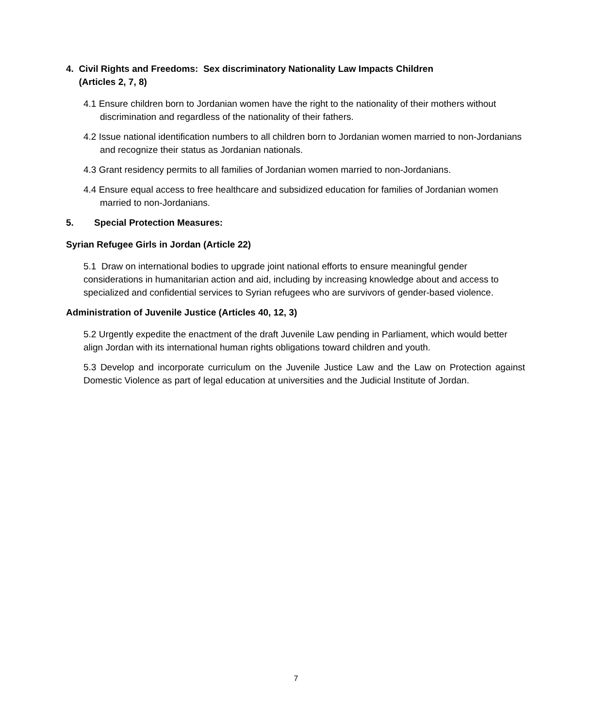4. Civil Rights and Freedoms: Sex discriminatory Nationality Law Impacts Children
(Articles 2, 7, 8)
4.1 Ensure children born to Jordanian women have the right to the nationality of their mothers without discrimination and regardless of the nationality of their fathers.
4.2 Issue national identification numbers to all children born to Jordanian women married to non-Jordanians and recognize their status as Jordanian nationals.
4.3 Grant residency permits to all families of Jordanian women married to non-Jordanians.
4.4 Ensure equal access to free healthcare and subsidized education for families of Jordanian women married to non-Jordanians.
5. Special Protection Measures:
Syrian Refugee Girls in Jordan (Article 22)
5.1 Draw on international bodies to upgrade joint national efforts to ensure meaningful gender considerations in humanitarian action and aid, including by increasing knowledge about and access to specialized and confidential services to Syrian refugees who are survivors of gender-based violence.
Administration of Juvenile Justice (Articles 40, 12, 3)
5.2 Urgently expedite the enactment of the draft Juvenile Law pending in Parliament, which would better align Jordan with its international human rights obligations toward children and youth.
5.3 Develop and incorporate curriculum on the Juvenile Justice Law and the Law on Protection against Domestic Violence as part of legal education at universities and the Judicial Institute of Jordan.
7